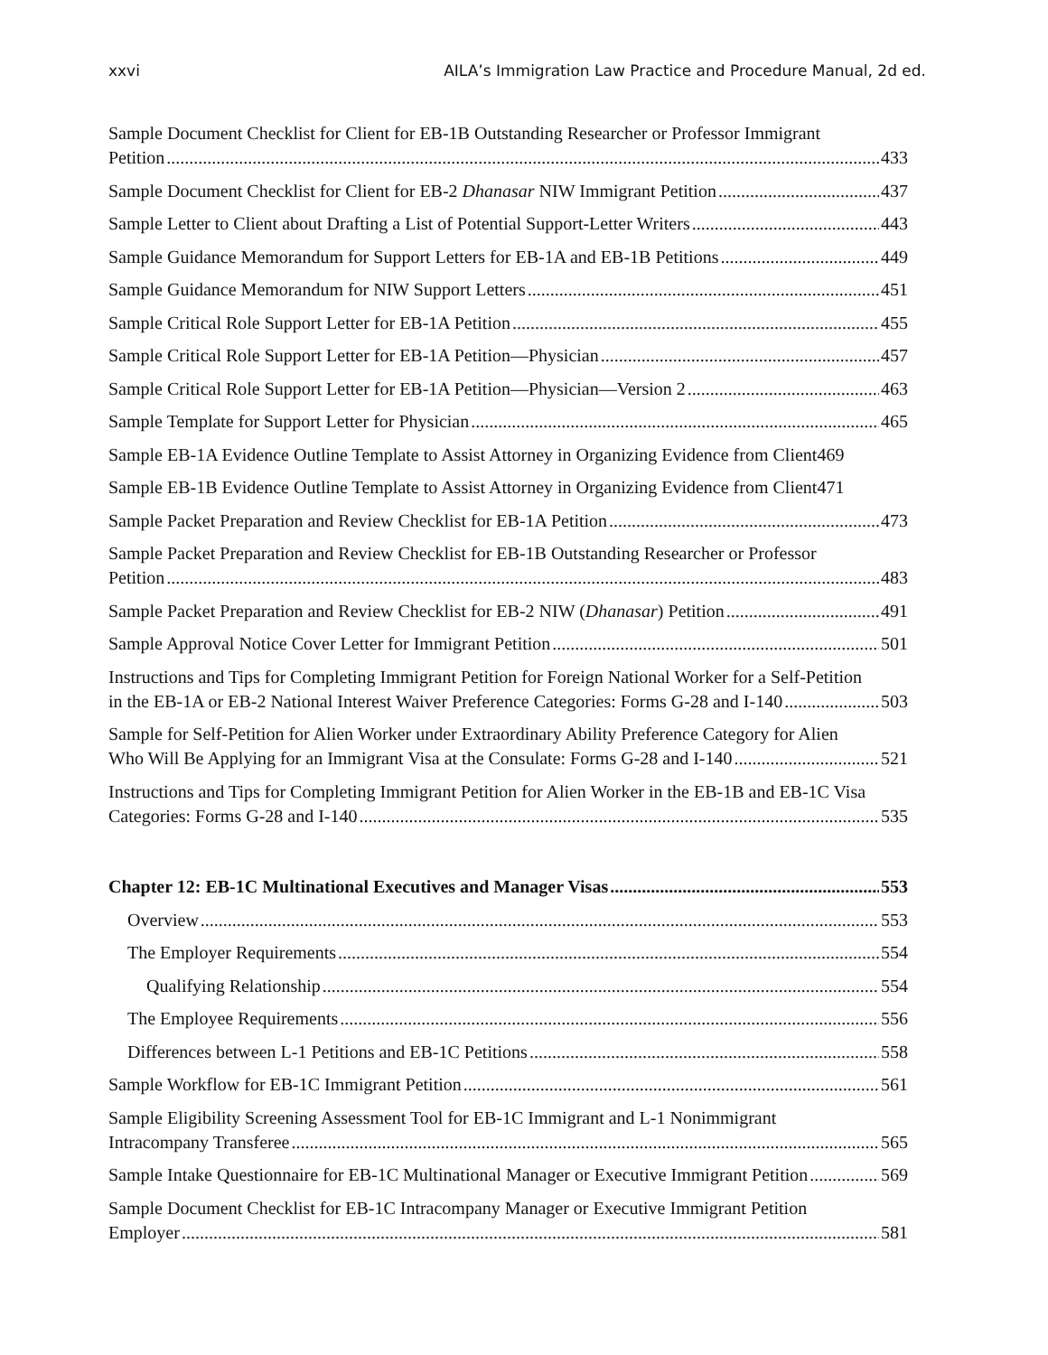xxvi AILA’s Immigration Law Practice and Procedure Manual, 2d ed.
Sample Document Checklist for Client for EB-1B Outstanding Researcher or Professor Immigrant
Petition 433
Sample Document Checklist for Client for EB-2 Dhanasar NIW Immigrant Petition 437
Sample Letter to Client about Drafting a List of Potential Support-Letter Writers 443
Sample Guidance Memorandum for Support Letters for EB-1A and EB-1B Petitions 449
Sample Guidance Memorandum for NIW Support Letters 451
Sample Critical Role Support Letter for EB-1A Petition 455
Sample Critical Role Support Letter for EB-1A Petition—Physician 457
Sample Critical Role Support Letter for EB-1A Petition—Physician—Version 2 463
Sample Template for Support Letter for Physician 465
Sample EB-1A Evidence Outline Template to Assist Attorney in Organizing Evidence from Client469
Sample EB-1B Evidence Outline Template to Assist Attorney in Organizing Evidence from Client471
Sample Packet Preparation and Review Checklist for EB-1A Petition 473
Sample Packet Preparation and Review Checklist for EB-1B Outstanding Researcher or Professor
Petition 483
Sample Packet Preparation and Review Checklist for EB-2 NIW (Dhanasar) Petition 491
Sample Approval Notice Cover Letter for Immigrant Petition 501
Instructions and Tips for Completing Immigrant Petition for Foreign National Worker for a Self-Petition
in the EB-1A or EB-2 National Interest Waiver Preference Categories: Forms G-28 and I-140 503
Sample for Self-Petition for Alien Worker under Extraordinary Ability Preference Category for Alien
Who Will Be Applying for an Immigrant Visa at the Consulate: Forms G-28 and I-140 521
Instructions and Tips for Completing Immigrant Petition for Alien Worker in the EB-1B and EB-1C Visa
Categories: Forms G-28 and I-140 535
Chapter 12: EB-1C Multinational Executives and Manager Visas 553
Overview 553
The Employer Requirements 554
Qualifying Relationship 554
The Employee Requirements 556
Differences between L-1 Petitions and EB-1C Petitions 558
Sample Workflow for EB-1C Immigrant Petition 561
Sample Eligibility Screening Assessment Tool for EB-1C Immigrant and L-1 Nonimmigrant
Intracompany Transferee 565
Sample Intake Questionnaire for EB-1C Multinational Manager or Executive Immigrant Petition 569
Sample Document Checklist for EB-1C Intracompany Manager or Executive Immigrant Petition
Employer 581